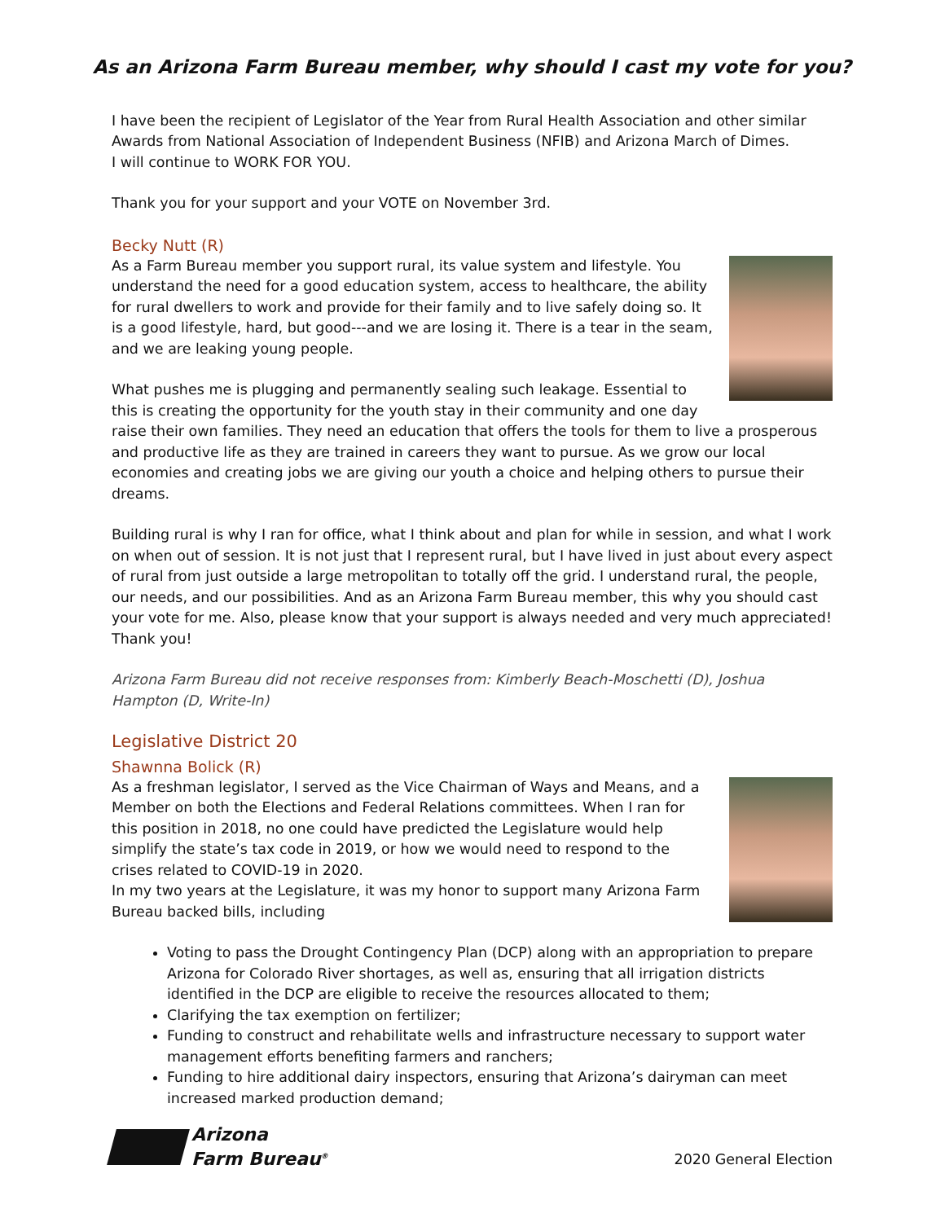As an Arizona Farm Bureau member, why should I cast my vote for you?
I have been the recipient of Legislator of the Year from Rural Health Association and other similar Awards from National Association of Independent Business (NFIB) and Arizona March of Dimes.
I will continue to WORK FOR YOU.
Thank you for your support and your VOTE on November 3rd.
Becky Nutt (R)
As a Farm Bureau member you support rural, its value system and lifestyle. You understand the need for a good education system, access to healthcare, the ability for rural dwellers to work and provide for their family and to live safely doing so. It is a good lifestyle, hard, but good---and we are losing it. There is a tear in the seam, and we are leaking young people.
What pushes me is plugging and permanently sealing such leakage. Essential to this is creating the opportunity for the youth stay in their community and one day raise their own families. They need an education that offers the tools for them to live a prosperous and productive life as they are trained in careers they want to pursue. As we grow our local economies and creating jobs we are giving our youth a choice and helping others to pursue their dreams.
Building rural is why I ran for office, what I think about and plan for while in session, and what I work on when out of session. It is not just that I represent rural, but I have lived in just about every aspect of rural from just outside a large metropolitan to totally off the grid. I understand rural, the people, our needs, and our possibilities. And as an Arizona Farm Bureau member, this why you should cast your vote for me. Also, please know that your support is always needed and very much appreciated! Thank you!
Arizona Farm Bureau did not receive responses from: Kimberly Beach-Moschetti (D), Joshua Hampton (D, Write-In)
Legislative District 20
Shawnna Bolick (R)
As a freshman legislator, I served as the Vice Chairman of Ways and Means, and a Member on both the Elections and Federal Relations committees. When I ran for this position in 2018, no one could have predicted the Legislature would help simplify the state’s tax code in 2019, or how we would need to respond to the crises related to COVID-19 in 2020.
In my two years at the Legislature, it was my honor to support many Arizona Farm Bureau backed bills, including
Voting to pass the Drought Contingency Plan (DCP) along with an appropriation to prepare Arizona for Colorado River shortages, as well as, ensuring that all irrigation districts identified in the DCP are eligible to receive the resources allocated to them;
Clarifying the tax exemption on fertilizer;
Funding to construct and rehabilitate wells and infrastructure necessary to support water management efforts benefiting farmers and ranchers;
Funding to hire additional dairy inspectors, ensuring that Arizona’s dairyman can meet increased marked production demand;
Arizona
Farm Bureau<sup>®</sup>
2020 General Election